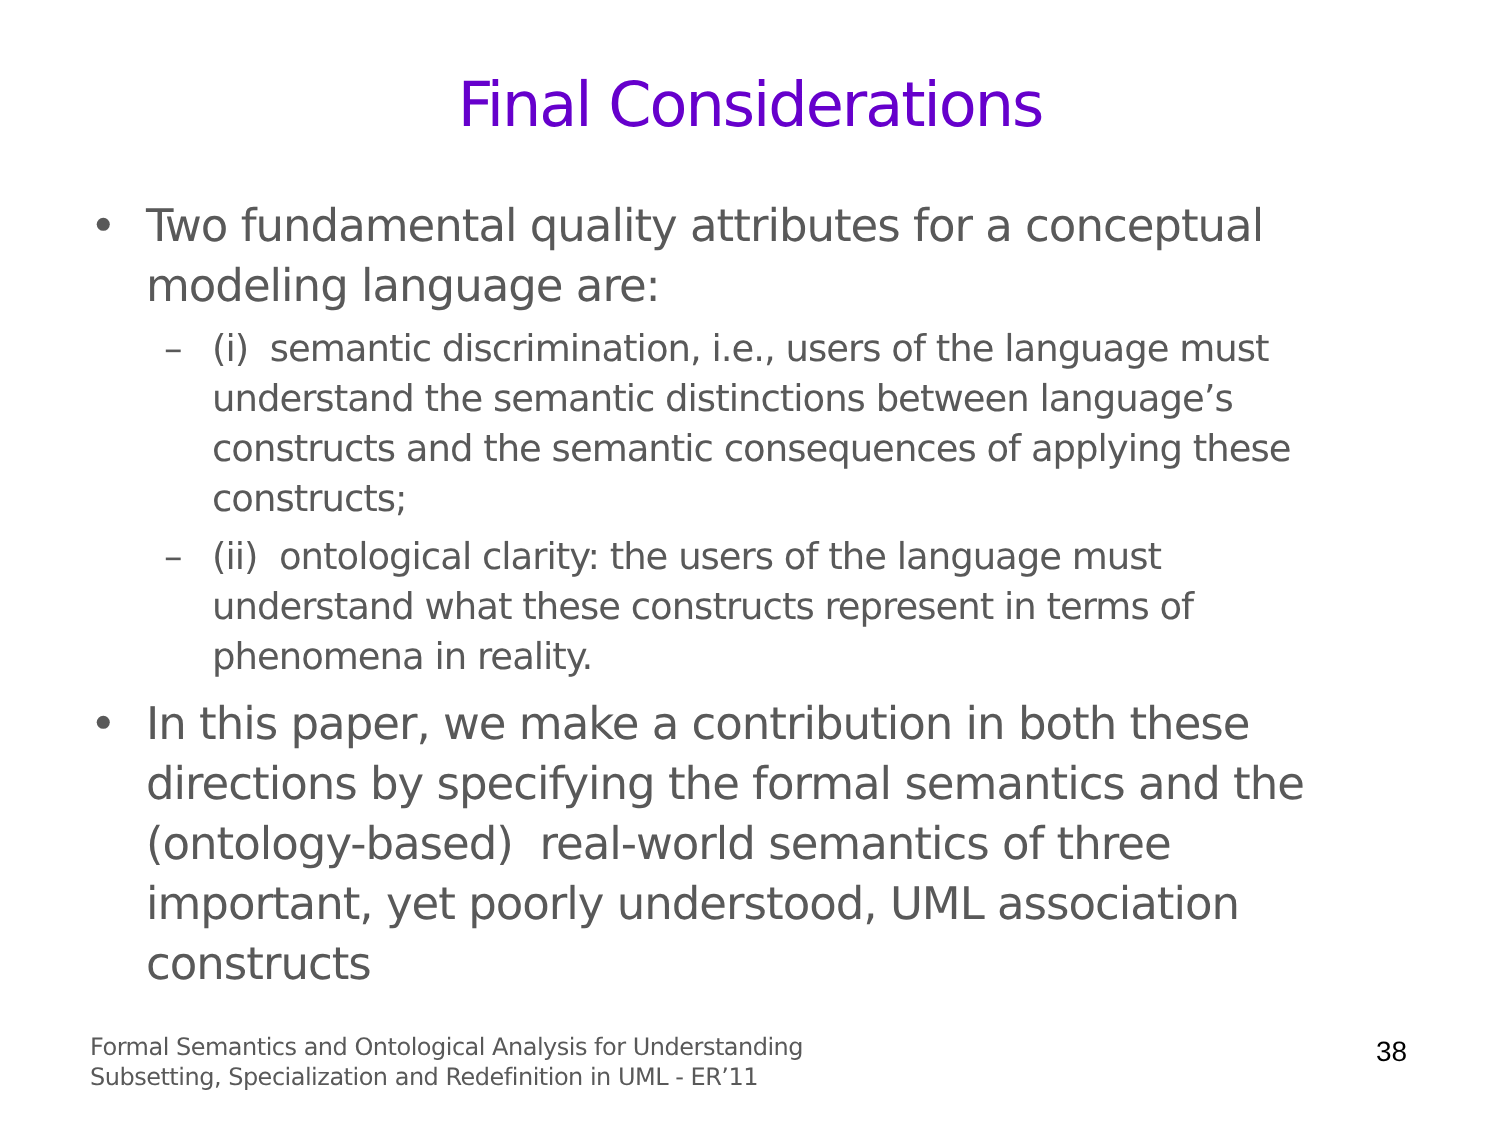Final Considerations
• Two fundamental quality attributes for a conceptual modeling language are:
– (i) semantic discrimination, i.e., users of the language must understand the semantic distinctions between language’s constructs and the semantic consequences of applying these constructs;
– (ii) ontological clarity: the users of the language must understand what these constructs represent in terms of phenomena in reality.
• In this paper, we make a contribution in both these directions by specifying the formal semantics and the (ontology-based) real-world semantics of three important, yet poorly understood, UML association constructs
Formal Semantics and Ontological Analysis for Understanding
Subsetting, Specialization and Redefinition in UML - ER’11
38